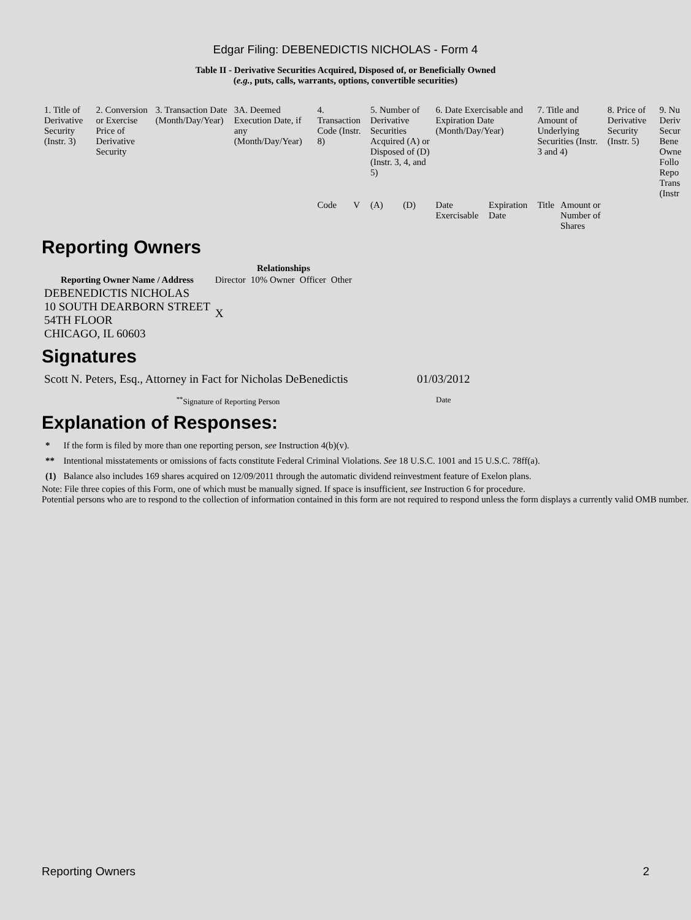Edgar Filing: DEBENEDICTIS NICHOLAS - Form 4
Table II - Derivative Securities Acquired, Disposed of, or Beneficially Owned
(e.g., puts, calls, warrants, options, convertible securities)
| 1. Title of Derivative Security (Instr. 3) | 2. Conversion or Exercise Price of Derivative Security | 3. Transaction Date (Month/Day/Year) | 3A. Deemed Execution Date, if any (Month/Day/Year) | 4. Transaction Code (Instr. 8) | | 5. Number of Derivative Securities Acquired (A) or Disposed of (D) (Instr. 3, 4, and 5) | | 6. Date Exercisable and Expiration Date (Month/Day/Year) | | 7. Title and Amount of Underlying Securities (Instr. 3 and 4) | | 8. Price of Derivative Security (Instr. 5) | 9. Nu Deriv Secur Bene Owne Follo Repo Trans (Instr |
| --- | --- | --- | --- | --- | --- | --- | --- | --- | --- | --- | --- | --- | --- |
| | | | | Code | V | (A) | (D) | Date Exercisable | Expiration Date | Title | Amount or Number of Shares | | |
Reporting Owners
| Reporting Owner Name / Address | Relationships | | | |
| --- | --- | --- | --- | --- |
| | Director | 10% Owner | Officer | Other |
| DEBENEDICTIS NICHOLAS 10 SOUTH DEARBORN STREET 54TH FLOOR CHICAGO, IL 60603 | X | | | |
Signatures
| Scott N. Peters, Esq., Attorney in Fact for Nicholas DeBenedictis | 01/03/2012 |
| <sup>**</sup> Signature of Reporting Person | Date |
Explanation of Responses:
| * | If the form is filed by more than one reporting person, see Instruction 4(b)(v). |
| ** | Intentional misstatements or omissions of facts constitute Federal Criminal Violations. See 18 U.S.C. 1001 and 15 U.S.C. 78ff(a). |
| (1) | Balance also includes 169 shares acquired on 12/09/2011 through the automatic dividend reinvestment feature of Exelon plans. |
Note: File three copies of this Form, one of which must be manually signed. If space is insufficient, see Instruction 6 for procedure.
Potential persons who are to respond to the collection of information contained in this form are not required to respond unless the form displays a currently valid OMB number.
Reporting Owners 2